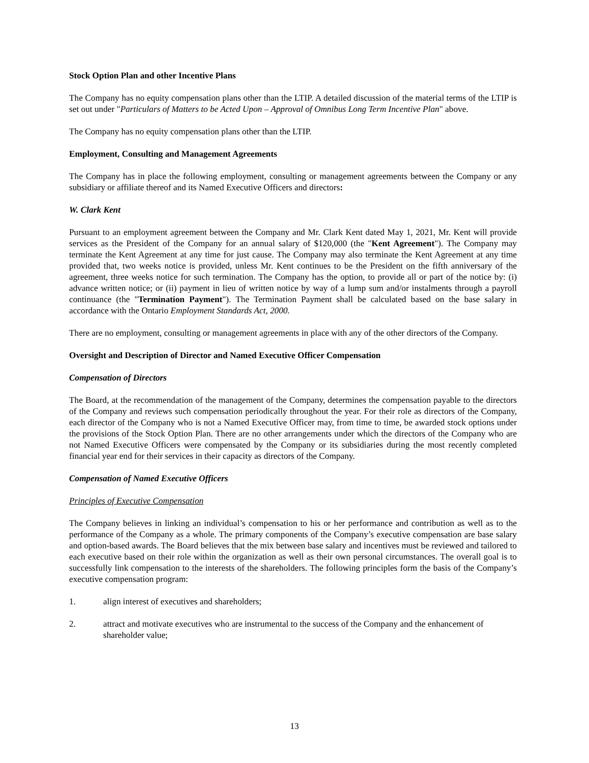Stock Option Plan and other Incentive Plans
The Company has no equity compensation plans other than the LTIP. A detailed discussion of the material terms of the LTIP is set out under "Particulars of Matters to be Acted Upon – Approval of Omnibus Long Term Incentive Plan" above.
The Company has no equity compensation plans other than the LTIP.
Employment, Consulting and Management Agreements
The Company has in place the following employment, consulting or management agreements between the Company or any subsidiary or affiliate thereof and its Named Executive Officers and directors:
W. Clark Kent
Pursuant to an employment agreement between the Company and Mr. Clark Kent dated May 1, 2021, Mr. Kent will provide services as the President of the Company for an annual salary of $120,000 (the "Kent Agreement"). The Company may terminate the Kent Agreement at any time for just cause. The Company may also terminate the Kent Agreement at any time provided that, two weeks notice is provided, unless Mr. Kent continues to be the President on the fifth anniversary of the agreement, three weeks notice for such termination. The Company has the option, to provide all or part of the notice by: (i) advance written notice; or (ii) payment in lieu of written notice by way of a lump sum and/or instalments through a payroll continuance (the "Termination Payment"). The Termination Payment shall be calculated based on the base salary in accordance with the Ontario Employment Standards Act, 2000.
There are no employment, consulting or management agreements in place with any of the other directors of the Company.
Oversight and Description of Director and Named Executive Officer Compensation
Compensation of Directors
The Board, at the recommendation of the management of the Company, determines the compensation payable to the directors of the Company and reviews such compensation periodically throughout the year. For their role as directors of the Company, each director of the Company who is not a Named Executive Officer may, from time to time, be awarded stock options under the provisions of the Stock Option Plan. There are no other arrangements under which the directors of the Company who are not Named Executive Officers were compensated by the Company or its subsidiaries during the most recently completed financial year end for their services in their capacity as directors of the Company.
Compensation of Named Executive Officers
Principles of Executive Compensation
The Company believes in linking an individual’s compensation to his or her performance and contribution as well as to the performance of the Company as a whole. The primary components of the Company’s executive compensation are base salary and option-based awards. The Board believes that the mix between base salary and incentives must be reviewed and tailored to each executive based on their role within the organization as well as their own personal circumstances. The overall goal is to successfully link compensation to the interests of the shareholders. The following principles form the basis of the Company’s executive compensation program:
1. align interest of executives and shareholders;
2. attract and motivate executives who are instrumental to the success of the Company and the enhancement of shareholder value;
13